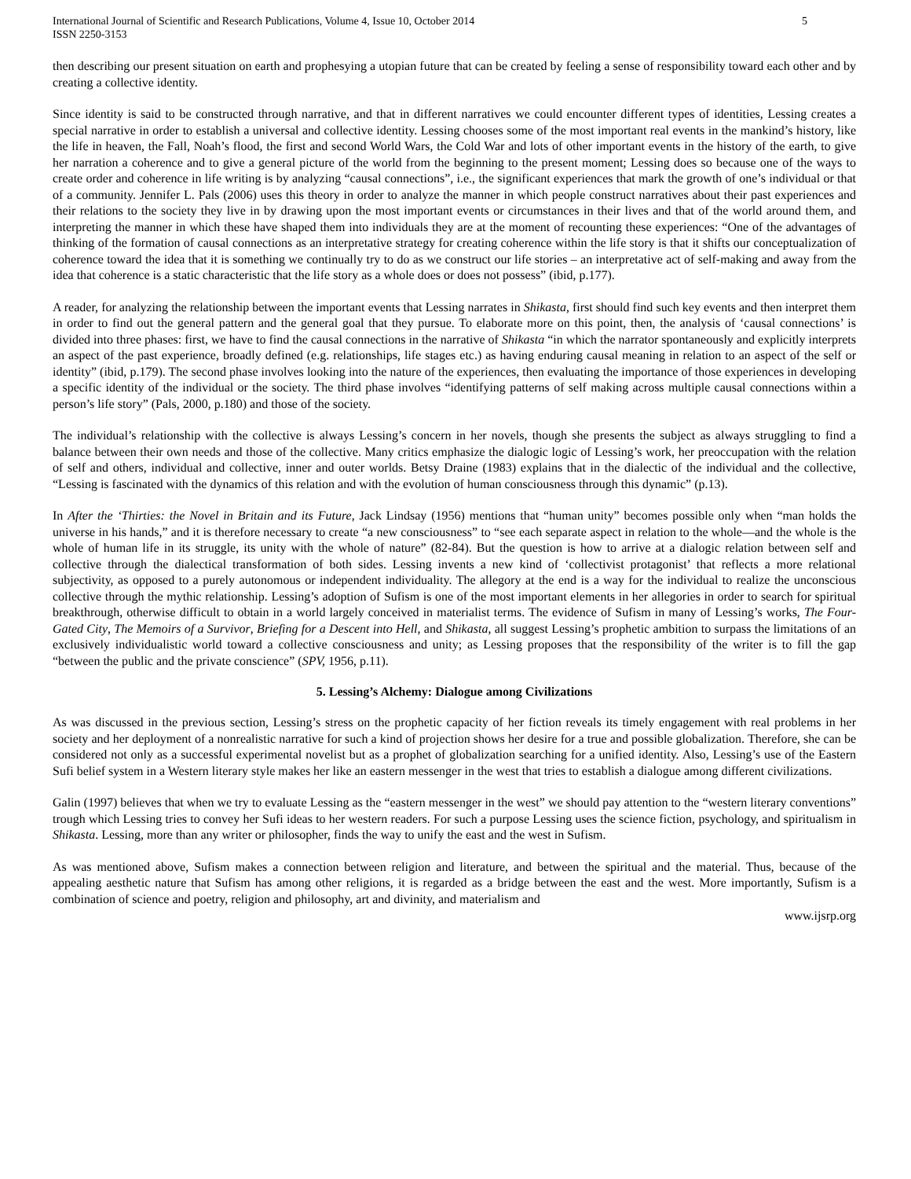International Journal of Scientific and Research Publications, Volume 4, Issue 10, October 2014
ISSN 2250-3153 5
then describing our present situation on earth and prophesying a utopian future that can be created by feeling a sense of responsibility toward each other and by creating a collective identity.
Since identity is said to be constructed through narrative, and that in different narratives we could encounter different types of identities, Lessing creates a special narrative in order to establish a universal and collective identity. Lessing chooses some of the most important real events in the mankind’s history, like the life in heaven, the Fall, Noah’s flood, the first and second World Wars, the Cold War and lots of other important events in the history of the earth, to give her narration a coherence and to give a general picture of the world from the beginning to the present moment; Lessing does so because one of the ways to create order and coherence in life writing is by analyzing “causal connections”, i.e., the significant experiences that mark the growth of one’s individual or that of a community. Jennifer L. Pals (2006) uses this theory in order to analyze the manner in which people construct narratives about their past experiences and their relations to the society they live in by drawing upon the most important events or circumstances in their lives and that of the world around them, and interpreting the manner in which these have shaped them into individuals they are at the moment of recounting these experiences: “One of the advantages of thinking of the formation of causal connections as an interpretative strategy for creating coherence within the life story is that it shifts our conceptualization of coherence toward the idea that it is something we continually try to do as we construct our life stories – an interpretative act of self-making and away from the idea that coherence is a static characteristic that the life story as a whole does or does not possess” (ibid, p.177).
A reader, for analyzing the relationship between the important events that Lessing narrates in Shikasta, first should find such key events and then interpret them in order to find out the general pattern and the general goal that they pursue. To elaborate more on this point, then, the analysis of ‘causal connections’ is divided into three phases: first, we have to find the causal connections in the narrative of Shikasta “in which the narrator spontaneously and explicitly interprets an aspect of the past experience, broadly defined (e.g. relationships, life stages etc.) as having enduring causal meaning in relation to an aspect of the self or identity” (ibid, p.179). The second phase involves looking into the nature of the experiences, then evaluating the importance of those experiences in developing a specific identity of the individual or the society. The third phase involves “identifying patterns of self making across multiple causal connections within a person’s life story” (Pals, 2000, p.180) and those of the society.
The individual’s relationship with the collective is always Lessing’s concern in her novels, though she presents the subject as always struggling to find a balance between their own needs and those of the collective. Many critics emphasize the dialogic logic of Lessing’s work, her preoccupation with the relation of self and others, individual and collective, inner and outer worlds. Betsy Draine (1983) explains that in the dialectic of the individual and the collective, “Lessing is fascinated with the dynamics of this relation and with the evolution of human consciousness through this dynamic” (p.13).
In After the ‘Thirties: the Novel in Britain and its Future, Jack Lindsay (1956) mentions that “human unity” becomes possible only when “man holds the universe in his hands,” and it is therefore necessary to create “a new consciousness” to “see each separate aspect in relation to the whole—and the whole is the whole of human life in its struggle, its unity with the whole of nature” (82-84). But the question is how to arrive at a dialogic relation between self and collective through the dialectical transformation of both sides. Lessing invents a new kind of ‘collectivist protagonist’ that reflects a more relational subjectivity, as opposed to a purely autonomous or independent individuality. The allegory at the end is a way for the individual to realize the unconscious collective through the mythic relationship. Lessing’s adoption of Sufism is one of the most important elements in her allegories in order to search for spiritual breakthrough, otherwise difficult to obtain in a world largely conceived in materialist terms. The evidence of Sufism in many of Lessing’s works, The Four-Gated City, The Memoirs of a Survivor, Briefing for a Descent into Hell, and Shikasta, all suggest Lessing’s prophetic ambition to surpass the limitations of an exclusively individualistic world toward a collective consciousness and unity; as Lessing proposes that the responsibility of the writer is to fill the gap “between the public and the private conscience” (SPV, 1956, p.11).
5. Lessing’s Alchemy: Dialogue among Civilizations
As was discussed in the previous section, Lessing’s stress on the prophetic capacity of her fiction reveals its timely engagement with real problems in her society and her deployment of a nonrealistic narrative for such a kind of projection shows her desire for a true and possible globalization. Therefore, she can be considered not only as a successful experimental novelist but as a prophet of globalization searching for a unified identity. Also, Lessing’s use of the Eastern Sufi belief system in a Western literary style makes her like an eastern messenger in the west that tries to establish a dialogue among different civilizations.
Galin (1997) believes that when we try to evaluate Lessing as the “eastern messenger in the west” we should pay attention to the “western literary conventions” trough which Lessing tries to convey her Sufi ideas to her western readers. For such a purpose Lessing uses the science fiction, psychology, and spiritualism in Shikasta. Lessing, more than any writer or philosopher, finds the way to unify the east and the west in Sufism.
As was mentioned above, Sufism makes a connection between religion and literature, and between the spiritual and the material. Thus, because of the appealing aesthetic nature that Sufism has among other religions, it is regarded as a bridge between the east and the west. More importantly, Sufism is a combination of science and poetry, religion and philosophy, art and divinity, and materialism and
www.ijsrp.org